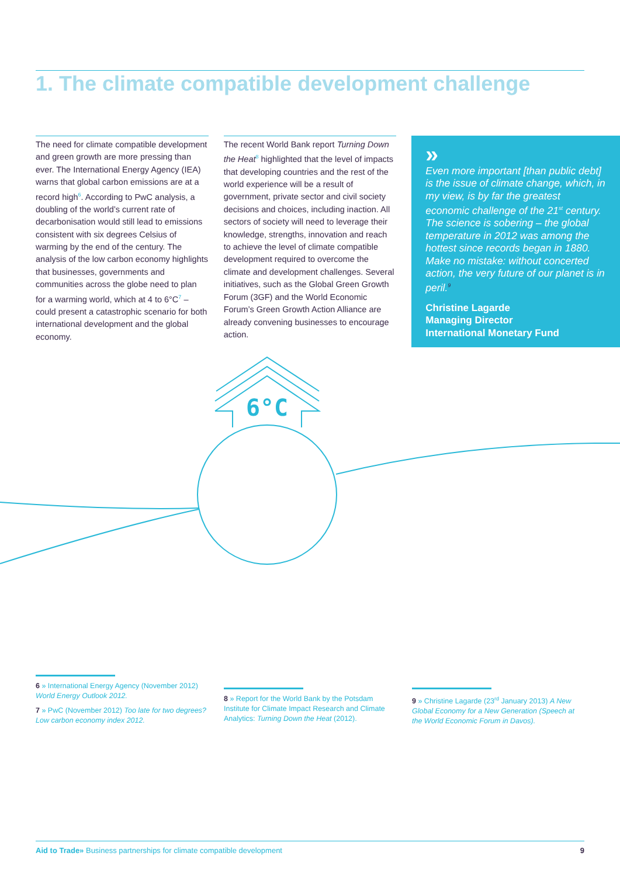1. The climate compatible development challenge
The need for climate compatible development and green growth are more pressing than ever. The International Energy Agency (IEA) warns that global carbon emissions are at a record high<sup>6</sup>. According to PwC analysis, a doubling of the world’s current rate of decarbonisation would still lead to emissions consistent with six degrees Celsius of warming by the end of the century. The analysis of the low carbon economy highlights that businesses, governments and communities across the globe need to plan for a warming world, which at 4 to 6°C<sup>7</sup> – could present a catastrophic scenario for both international development and the global economy.
The recent World Bank report Turning Down the Heat<sup>8</sup> highlighted that the level of impacts that developing countries and the rest of the world experience will be a result of government, private sector and civil society decisions and choices, including inaction. All sectors of society will need to leverage their knowledge, strengths, innovation and reach to achieve the level of climate compatible development required to overcome the climate and development challenges. Several initiatives, such as the Global Green Growth Forum (3GF) and the World Economic Forum’s Green Growth Action Alliance are already convening businesses to encourage action.
»
Even more important [than public debt] is the issue of climate change, which, in my view, is by far the greatest economic challenge of the 21<sup>st</sup> century. The science is sobering – the global temperature in 2012 was among the hottest since records began in 1880. Make no mistake: without concerted action, the very future of our planet is in peril.<sup>9</sup>
Christine Lagarde
Managing Director
International Monetary Fund
6°C
6 » International Energy Agency (November 2012) World Energy Outlook 2012.
7 » PwC (November 2012) Too late for two degrees? Low carbon economy index 2012.
8 » Report for the World Bank by the Potsdam Institute for Climate Impact Research and Climate Analytics: Turning Down the Heat (2012).
9 » Christine Lagarde (23<sup>rd</sup> January 2013) A New Global Economy for a New Generation (Speech at the World Economic Forum in Davos).
Aid to Trade» Business partnerships for climate compatible development 9